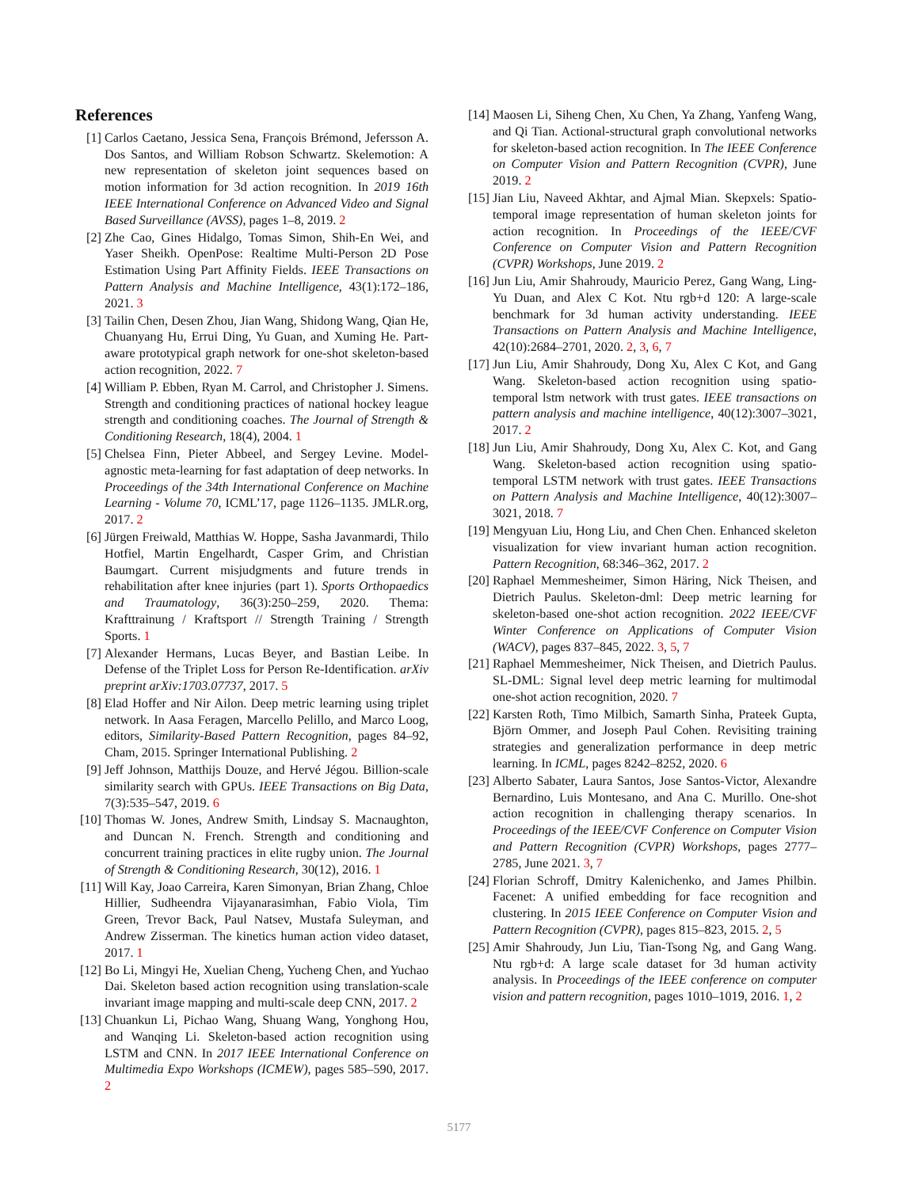References
[1] Carlos Caetano, Jessica Sena, François Brémond, Jefersson A. Dos Santos, and William Robson Schwartz. Skelemotion: A new representation of skeleton joint sequences based on motion information for 3d action recognition. In 2019 16th IEEE International Conference on Advanced Video and Signal Based Surveillance (AVSS), pages 1–8, 2019. 2
[2] Zhe Cao, Gines Hidalgo, Tomas Simon, Shih-En Wei, and Yaser Sheikh. OpenPose: Realtime Multi-Person 2D Pose Estimation Using Part Affinity Fields. IEEE Transactions on Pattern Analysis and Machine Intelligence, 43(1):172–186, 2021. 3
[3] Tailin Chen, Desen Zhou, Jian Wang, Shidong Wang, Qian He, Chuanyang Hu, Errui Ding, Yu Guan, and Xuming He. Part-aware prototypical graph network for one-shot skeleton-based action recognition, 2022. 7
[4] William P. Ebben, Ryan M. Carrol, and Christopher J. Simens. Strength and conditioning practices of national hockey league strength and conditioning coaches. The Journal of Strength & Conditioning Research, 18(4), 2004. 1
[5] Chelsea Finn, Pieter Abbeel, and Sergey Levine. Model-agnostic meta-learning for fast adaptation of deep networks. In Proceedings of the 34th International Conference on Machine Learning - Volume 70, ICML’17, page 1126–1135. JMLR.org, 2017. 2
[6] Jürgen Freiwald, Matthias W. Hoppe, Sasha Javanmardi, Thilo Hotfiel, Martin Engelhardt, Casper Grim, and Christian Baumgart. Current misjudgments and future trends in rehabilitation after knee injuries (part 1). Sports Orthopaedics and Traumatology, 36(3):250–259, 2020. Thema: Krafttrainung / Kraftsport // Strength Training / Strength Sports. 1
[7] Alexander Hermans, Lucas Beyer, and Bastian Leibe. In Defense of the Triplet Loss for Person Re-Identification. arXiv preprint arXiv:1703.07737, 2017. 5
[8] Elad Hoffer and Nir Ailon. Deep metric learning using triplet network. In Aasa Feragen, Marcello Pelillo, and Marco Loog, editors, Similarity-Based Pattern Recognition, pages 84–92, Cham, 2015. Springer International Publishing. 2
[9] Jeff Johnson, Matthijs Douze, and Hervé Jégou. Billion-scale similarity search with GPUs. IEEE Transactions on Big Data, 7(3):535–547, 2019. 6
[10]
Thomas W. Jones, Andrew Smith, Lindsay S. Macnaughton, and Duncan N. French. Strength and conditioning and concurrent training practices in elite rugby union. The Journal of Strength & Conditioning Research, 30(12), 2016. 1
[11]
Will Kay, Joao Carreira, Karen Simonyan, Brian Zhang, Chloe Hillier, Sudheendra Vijayanarasimhan, Fabio Viola, Tim Green, Trevor Back, Paul Natsev, Mustafa Suleyman, and Andrew Zisserman. The kinetics human action video dataset, 2017. 1
[12]
Bo Li, Mingyi He, Xuelian Cheng, Yucheng Chen, and Yuchao Dai. Skeleton based action recognition using translation-scale invariant image mapping and multi-scale deep CNN, 2017. 2
[13]
Chuankun Li, Pichao Wang, Shuang Wang, Yonghong Hou, and Wanqing Li. Skeleton-based action recognition using LSTM and CNN. In 2017 IEEE International Conference on Multimedia Expo Workshops (ICMEW), pages 585–590, 2017. 2
[14]
Maosen Li, Siheng Chen, Xu Chen, Ya Zhang, Yanfeng Wang, and Qi Tian. Actional-structural graph convolutional networks for skeleton-based action recognition. In The IEEE Conference on Computer Vision and Pattern Recognition (CVPR), June 2019. 2
[15]
Jian Liu, Naveed Akhtar, and Ajmal Mian. Skepxels: Spatio-temporal image representation of human skeleton joints for action recognition. In Proceedings of the IEEE/CVF Conference on Computer Vision and Pattern Recognition (CVPR) Workshops, June 2019. 2
[16]
Jun Liu, Amir Shahroudy, Mauricio Perez, Gang Wang, Ling-Yu Duan, and Alex C Kot. Ntu rgb+d 120: A large-scale benchmark for 3d human activity understanding. IEEE Transactions on Pattern Analysis and Machine Intelligence, 42(10):2684–2701, 2020. 2, 3, 6, 7
[17]
Jun Liu, Amir Shahroudy, Dong Xu, Alex C Kot, and Gang Wang. Skeleton-based action recognition using spatio-temporal lstm network with trust gates. IEEE transactions on pattern analysis and machine intelligence, 40(12):3007–3021, 2017. 2
[18]
Jun Liu, Amir Shahroudy, Dong Xu, Alex C. Kot, and Gang Wang. Skeleton-based action recognition using spatio-temporal LSTM network with trust gates. IEEE Transactions on Pattern Analysis and Machine Intelligence, 40(12):3007–3021, 2018. 7
[19]
Mengyuan Liu, Hong Liu, and Chen Chen. Enhanced skeleton visualization for view invariant human action recognition. Pattern Recognition, 68:346–362, 2017. 2
[20]
Raphael Memmesheimer, Simon Häring, Nick Theisen, and Dietrich Paulus. Skeleton-dml: Deep metric learning for skeleton-based one-shot action recognition. 2022 IEEE/CVF Winter Conference on Applications of Computer Vision (WACV), pages 837–845, 2022. 3, 5, 7
[21]
Raphael Memmesheimer, Nick Theisen, and Dietrich Paulus. SL-DML: Signal level deep metric learning for multimodal one-shot action recognition, 2020. 7
[22]
Karsten Roth, Timo Milbich, Samarth Sinha, Prateek Gupta, Björn Ommer, and Joseph Paul Cohen. Revisiting training strategies and generalization performance in deep metric learning. In ICML, pages 8242–8252, 2020. 6
[23]
Alberto Sabater, Laura Santos, Jose Santos-Victor, Alexandre Bernardino, Luis Montesano, and Ana C. Murillo. One-shot action recognition in challenging therapy scenarios. In Proceedings of the IEEE/CVF Conference on Computer Vision and Pattern Recognition (CVPR) Workshops, pages 2777–2785, June 2021. 3, 7
[24]
Florian Schroff, Dmitry Kalenichenko, and James Philbin. Facenet: A unified embedding for face recognition and clustering. In 2015 IEEE Conference on Computer Vision and Pattern Recognition (CVPR), pages 815–823, 2015. 2, 5
[25]
Amir Shahroudy, Jun Liu, Tian-Tsong Ng, and Gang Wang. Ntu rgb+d: A large scale dataset for 3d human activity analysis. In Proceedings of the IEEE conference on computer vision and pattern recognition, pages 1010–1019, 2016. 1, 2
5177